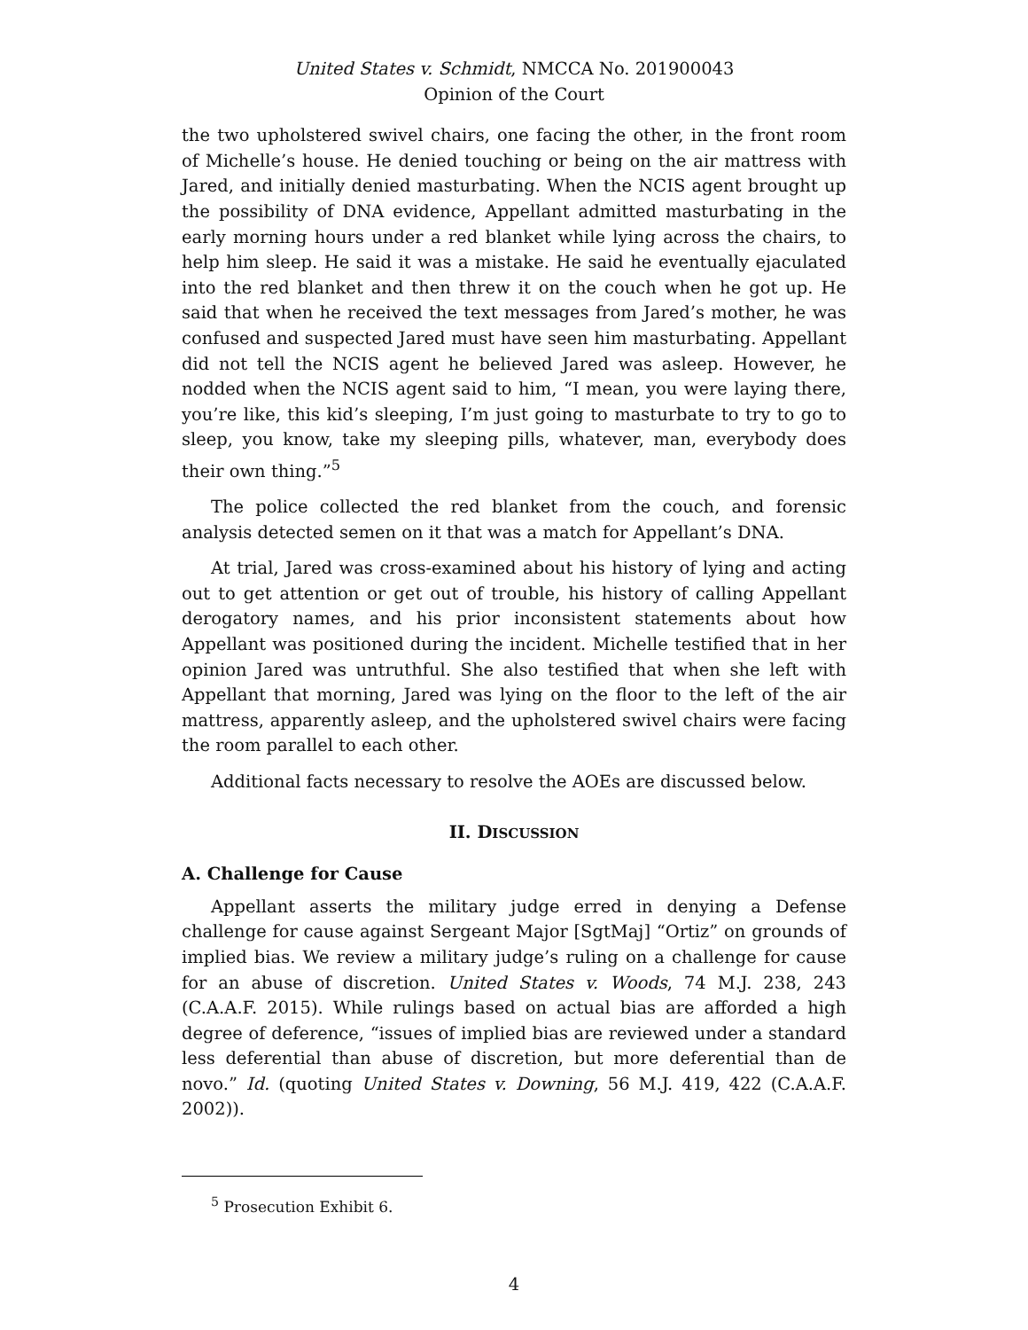United States v. Schmidt, NMCCA No. 201900043
Opinion of the Court
the two upholstered swivel chairs, one facing the other, in the front room of Michelle’s house. He denied touching or being on the air mattress with Jared, and initially denied masturbating. When the NCIS agent brought up the possibility of DNA evidence, Appellant admitted masturbating in the early morning hours under a red blanket while lying across the chairs, to help him sleep. He said it was a mistake. He said he eventually ejaculated into the red blanket and then threw it on the couch when he got up. He said that when he received the text messages from Jared’s mother, he was confused and suspected Jared must have seen him masturbating. Appellant did not tell the NCIS agent he believed Jared was asleep. However, he nodded when the NCIS agent said to him, “I mean, you were laying there, you’re like, this kid’s sleeping, I’m just going to masturbate to try to go to sleep, you know, take my sleeping pills, whatever, man, everybody does their own thing.”<sup>5</sup>
The police collected the red blanket from the couch, and forensic analysis detected semen on it that was a match for Appellant’s DNA.
At trial, Jared was cross-examined about his history of lying and acting out to get attention or get out of trouble, his history of calling Appellant derogatory names, and his prior inconsistent statements about how Appellant was positioned during the incident. Michelle testified that in her opinion Jared was untruthful. She also testified that when she left with Appellant that morning, Jared was lying on the floor to the left of the air mattress, apparently asleep, and the upholstered swivel chairs were facing the room parallel to each other.
Additional facts necessary to resolve the AOEs are discussed below.
II. DISCUSSION
A. Challenge for Cause
Appellant asserts the military judge erred in denying a Defense challenge for cause against Sergeant Major [SgtMaj] “Ortiz” on grounds of implied bias. We review a military judge’s ruling on a challenge for cause for an abuse of discretion. United States v. Woods, 74 M.J. 238, 243 (C.A.A.F. 2015). While rulings based on actual bias are afforded a high degree of deference, “issues of implied bias are reviewed under a standard less deferential than abuse of discretion, but more deferential than de novo.” Id. (quoting United States v. Downing, 56 M.J. 419, 422 (C.A.A.F. 2002)).
<sup>5</sup> Prosecution Exhibit 6.
4